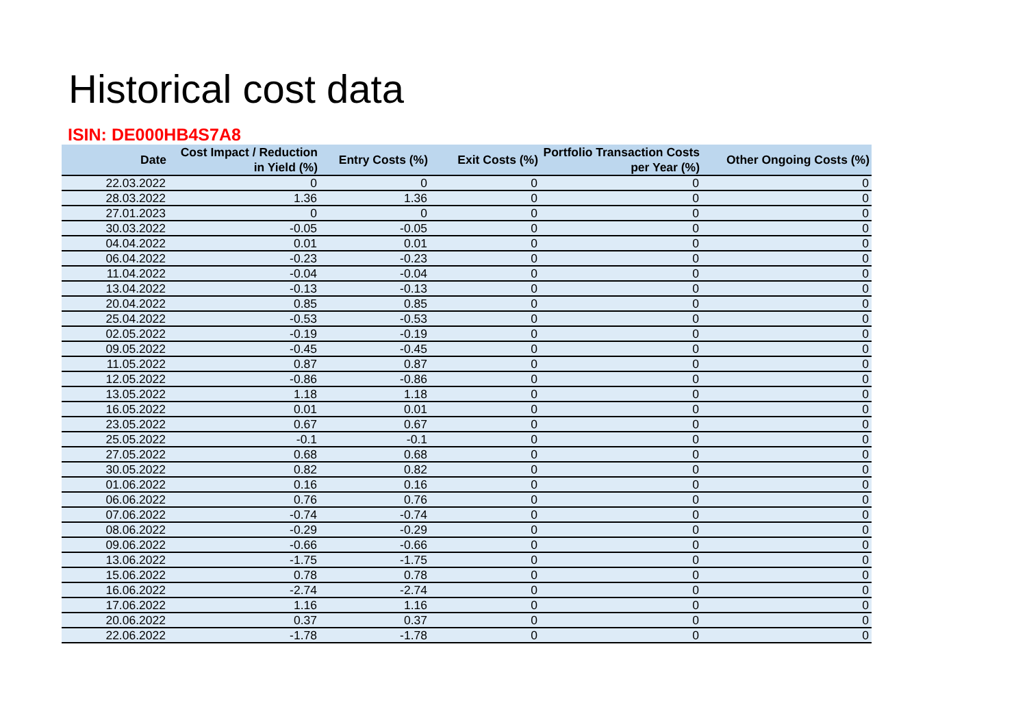Historical cost data
ISIN: DE000HB4S7A8
| Date | Cost Impact / Reduction in Yield (%) | Entry Costs (%) | Exit Costs (%) | Portfolio Transaction Costs per Year (%) | Other Ongoing Costs (%) |
| --- | --- | --- | --- | --- | --- |
| 22.03.2022 | 0 | 0 | 0 | 0 | 0 |
| 28.03.2022 | 1.36 | 1.36 | 0 | 0 | 0 |
| 27.01.2023 | 0 | 0 | 0 | 0 | 0 |
| 30.03.2022 | -0.05 | -0.05 | 0 | 0 | 0 |
| 04.04.2022 | 0.01 | 0.01 | 0 | 0 | 0 |
| 06.04.2022 | -0.23 | -0.23 | 0 | 0 | 0 |
| 11.04.2022 | -0.04 | -0.04 | 0 | 0 | 0 |
| 13.04.2022 | -0.13 | -0.13 | 0 | 0 | 0 |
| 20.04.2022 | 0.85 | 0.85 | 0 | 0 | 0 |
| 25.04.2022 | -0.53 | -0.53 | 0 | 0 | 0 |
| 02.05.2022 | -0.19 | -0.19 | 0 | 0 | 0 |
| 09.05.2022 | -0.45 | -0.45 | 0 | 0 | 0 |
| 11.05.2022 | 0.87 | 0.87 | 0 | 0 | 0 |
| 12.05.2022 | -0.86 | -0.86 | 0 | 0 | 0 |
| 13.05.2022 | 1.18 | 1.18 | 0 | 0 | 0 |
| 16.05.2022 | 0.01 | 0.01 | 0 | 0 | 0 |
| 23.05.2022 | 0.67 | 0.67 | 0 | 0 | 0 |
| 25.05.2022 | -0.1 | -0.1 | 0 | 0 | 0 |
| 27.05.2022 | 0.68 | 0.68 | 0 | 0 | 0 |
| 30.05.2022 | 0.82 | 0.82 | 0 | 0 | 0 |
| 01.06.2022 | 0.16 | 0.16 | 0 | 0 | 0 |
| 06.06.2022 | 0.76 | 0.76 | 0 | 0 | 0 |
| 07.06.2022 | -0.74 | -0.74 | 0 | 0 | 0 |
| 08.06.2022 | -0.29 | -0.29 | 0 | 0 | 0 |
| 09.06.2022 | -0.66 | -0.66 | 0 | 0 | 0 |
| 13.06.2022 | -1.75 | -1.75 | 0 | 0 | 0 |
| 15.06.2022 | 0.78 | 0.78 | 0 | 0 | 0 |
| 16.06.2022 | -2.74 | -2.74 | 0 | 0 | 0 |
| 17.06.2022 | 1.16 | 1.16 | 0 | 0 | 0 |
| 20.06.2022 | 0.37 | 0.37 | 0 | 0 | 0 |
| 22.06.2022 | -1.78 | -1.78 | 0 | 0 | 0 |